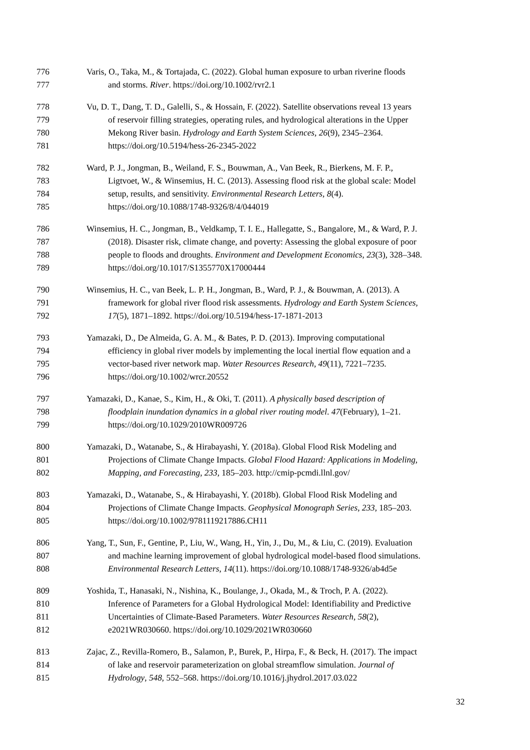776 Varis, O., Taka, M., & Tortajada, C. (2022). Global human exposure to urban riverine floods
777 and storms. River. https://doi.org/10.1002/rvr2.1
778 Vu, D. T., Dang, T. D., Galelli, S., & Hossain, F. (2022). Satellite observations reveal 13 years
779 of reservoir filling strategies, operating rules, and hydrological alterations in the Upper
780 Mekong River basin. Hydrology and Earth System Sciences, 26(9), 2345–2364.
781 https://doi.org/10.5194/hess-26-2345-2022
782 Ward, P. J., Jongman, B., Weiland, F. S., Bouwman, A., Van Beek, R., Bierkens, M. F. P.,
783 Ligtvoet, W., & Winsemius, H. C. (2013). Assessing flood risk at the global scale: Model
784 setup, results, and sensitivity. Environmental Research Letters, 8(4).
785 https://doi.org/10.1088/1748-9326/8/4/044019
786 Winsemius, H. C., Jongman, B., Veldkamp, T. I. E., Hallegatte, S., Bangalore, M., & Ward, P. J.
787 (2018). Disaster risk, climate change, and poverty: Assessing the global exposure of poor
788 people to floods and droughts. Environment and Development Economics, 23(3), 328–348.
789 https://doi.org/10.1017/S1355770X17000444
790 Winsemius, H. C., van Beek, L. P. H., Jongman, B., Ward, P. J., & Bouwman, A. (2013). A
791 framework for global river flood risk assessments. Hydrology and Earth System Sciences,
792 17(5), 1871–1892. https://doi.org/10.5194/hess-17-1871-2013
793 Yamazaki, D., De Almeida, G. A. M., & Bates, P. D. (2013). Improving computational
794 efficiency in global river models by implementing the local inertial flow equation and a
795 vector-based river network map. Water Resources Research, 49(11), 7221–7235.
796 https://doi.org/10.1002/wrcr.20552
797 Yamazaki, D., Kanae, S., Kim, H., & Oki, T. (2011). A physically based description of
798 floodplain inundation dynamics in a global river routing model. 47(February), 1–21.
799 https://doi.org/10.1029/2010WR009726
800 Yamazaki, D., Watanabe, S., & Hirabayashi, Y. (2018a). Global Flood Risk Modeling and
801 Projections of Climate Change Impacts. Global Flood Hazard: Applications in Modeling,
802 Mapping, and Forecasting, 233, 185–203. http://cmip-pcmdi.llnl.gov/
803 Yamazaki, D., Watanabe, S., & Hirabayashi, Y. (2018b). Global Flood Risk Modeling and
804 Projections of Climate Change Impacts. Geophysical Monograph Series, 233, 185–203.
805 https://doi.org/10.1002/9781119217886.CH11
806 Yang, T., Sun, F., Gentine, P., Liu, W., Wang, H., Yin, J., Du, M., & Liu, C. (2019). Evaluation
807 and machine learning improvement of global hydrological model-based flood simulations.
808 Environmental Research Letters, 14(11). https://doi.org/10.1088/1748-9326/ab4d5e
809 Yoshida, T., Hanasaki, N., Nishina, K., Boulange, J., Okada, M., & Troch, P. A. (2022).
810 Inference of Parameters for a Global Hydrological Model: Identifiability and Predictive
811 Uncertainties of Climate-Based Parameters. Water Resources Research, 58(2),
812 e2021WR030660. https://doi.org/10.1029/2021WR030660
813 Zajac, Z., Revilla-Romero, B., Salamon, P., Burek, P., Hirpa, F., & Beck, H. (2017). The impact
814 of lake and reservoir parameterization on global streamflow simulation. Journal of
815 Hydrology, 548, 552–568. https://doi.org/10.1016/j.jhydrol.2017.03.022
32